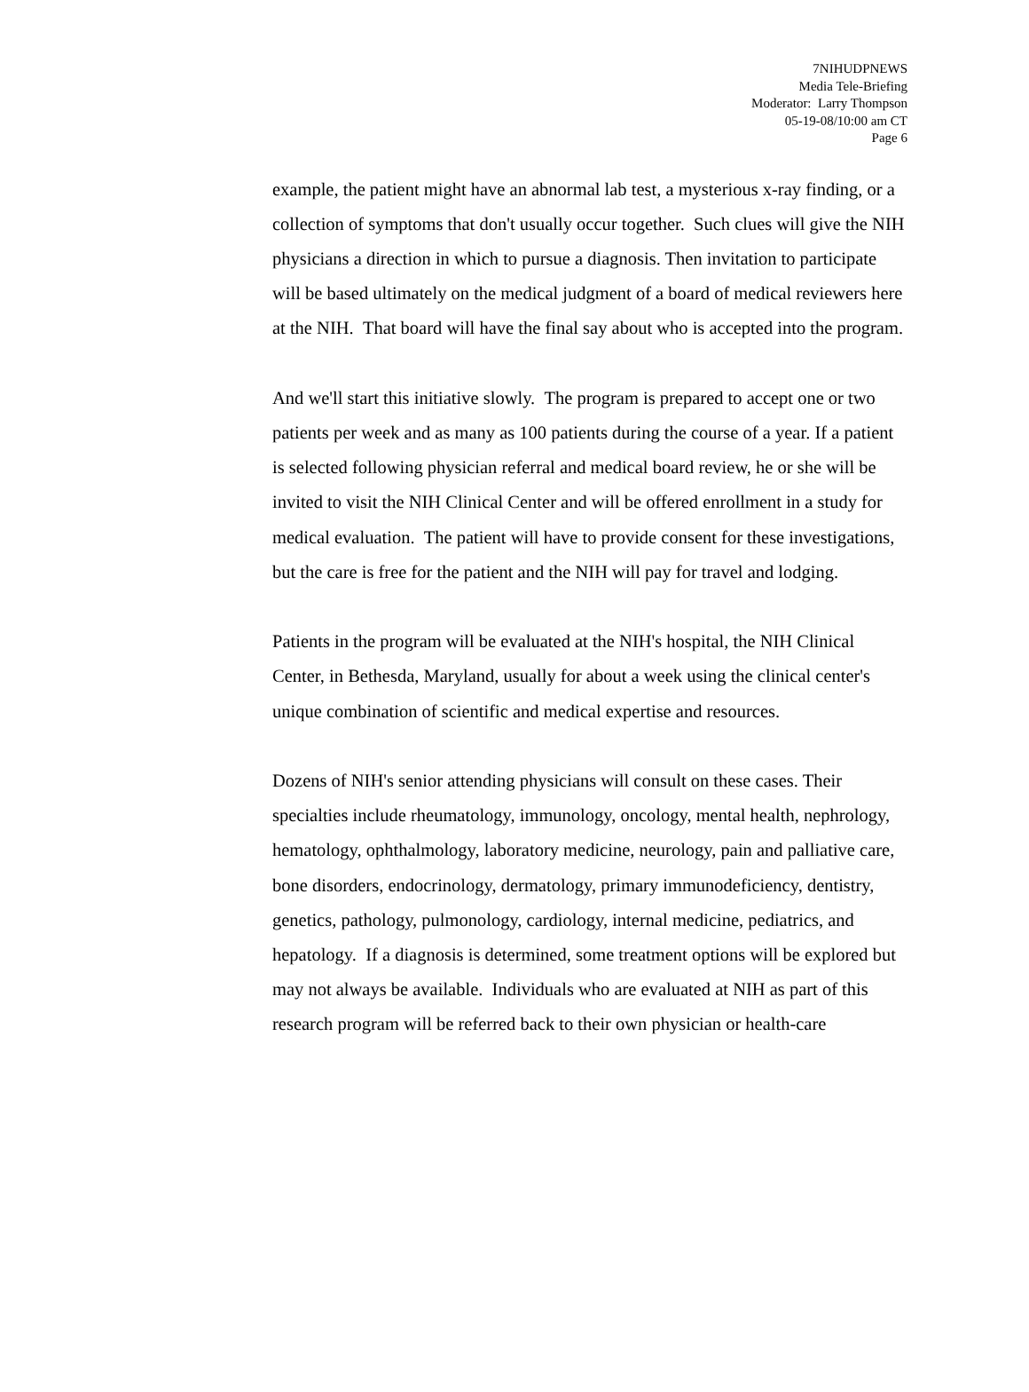7NIHUDPNEWS
Media Tele-Briefing
Moderator: Larry Thompson
05-19-08/10:00 am CT
Page 6
example, the patient might have an abnormal lab test, a mysterious x-ray finding, or a collection of symptoms that don't usually occur together. Such clues will give the NIH physicians a direction in which to pursue a diagnosis. Then invitation to participate will be based ultimately on the medical judgment of a board of medical reviewers here at the NIH. That board will have the final say about who is accepted into the program.
And we'll start this initiative slowly. The program is prepared to accept one or two patients per week and as many as 100 patients during the course of a year. If a patient is selected following physician referral and medical board review, he or she will be invited to visit the NIH Clinical Center and will be offered enrollment in a study for medical evaluation. The patient will have to provide consent for these investigations, but the care is free for the patient and the NIH will pay for travel and lodging.
Patients in the program will be evaluated at the NIH's hospital, the NIH Clinical Center, in Bethesda, Maryland, usually for about a week using the clinical center's unique combination of scientific and medical expertise and resources.
Dozens of NIH's senior attending physicians will consult on these cases. Their specialties include rheumatology, immunology, oncology, mental health, nephrology, hematology, ophthalmology, laboratory medicine, neurology, pain and palliative care, bone disorders, endocrinology, dermatology, primary immunodeficiency, dentistry, genetics, pathology, pulmonology, cardiology, internal medicine, pediatrics, and hepatology. If a diagnosis is determined, some treatment options will be explored but may not always be available. Individuals who are evaluated at NIH as part of this research program will be referred back to their own physician or health-care